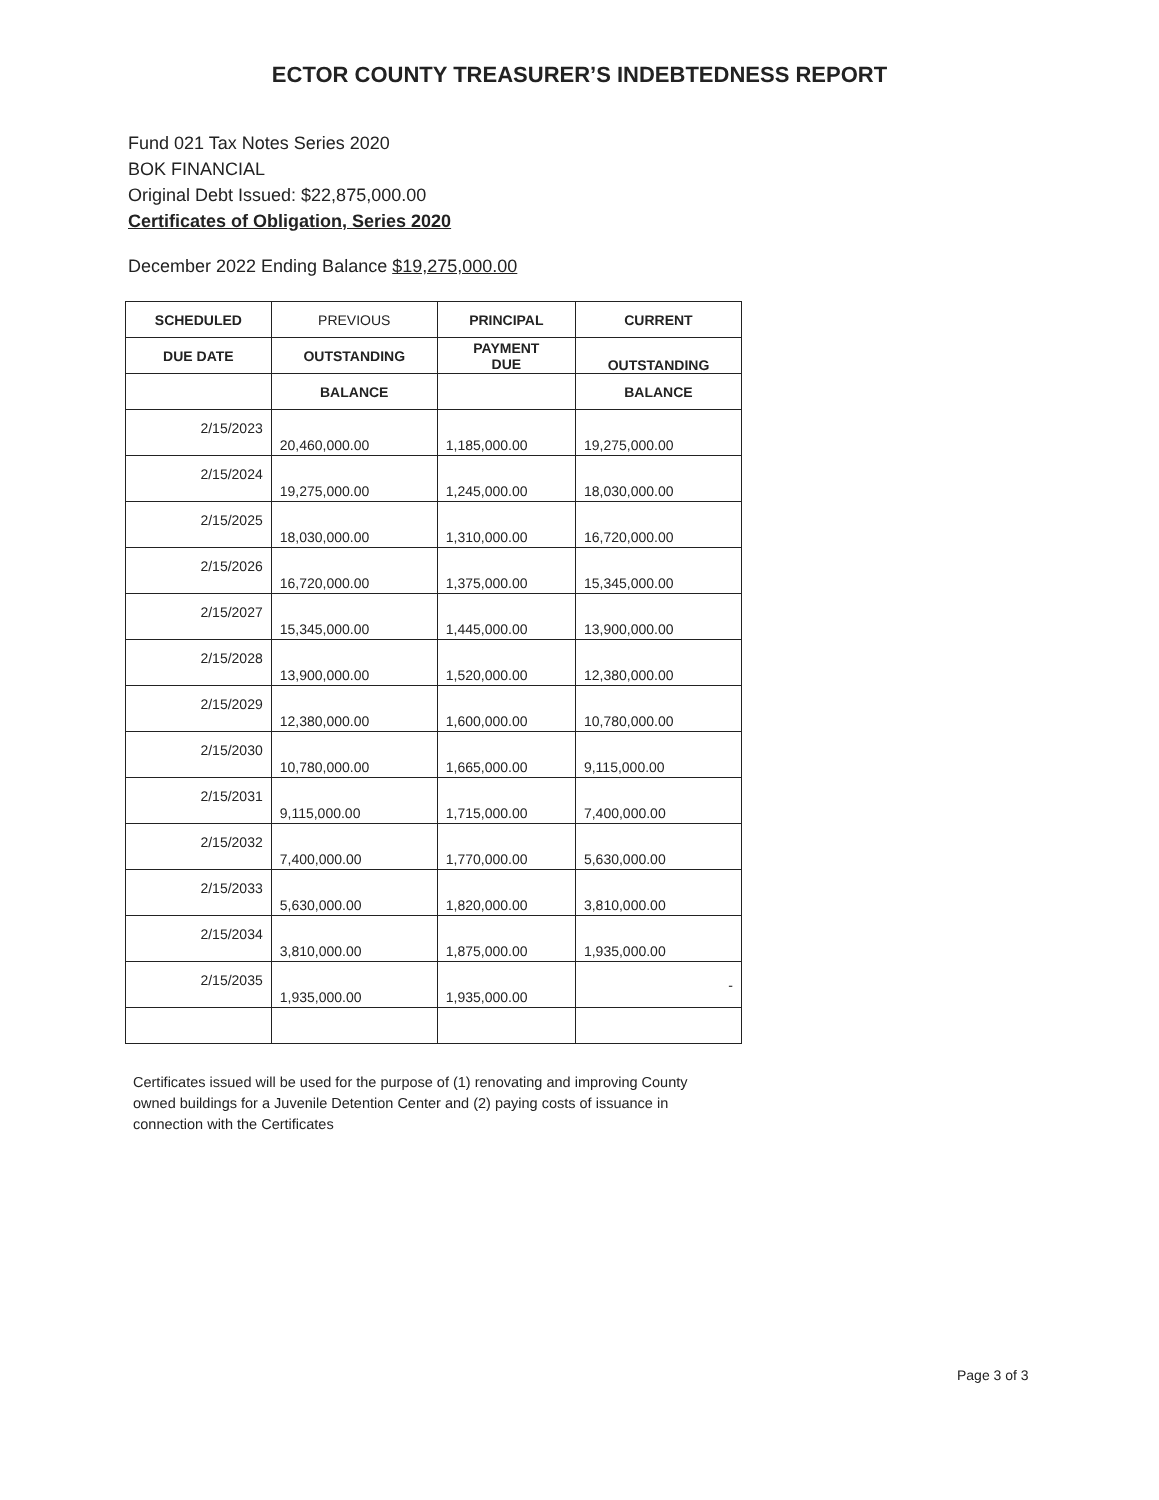ECTOR COUNTY TREASURER’S INDEBTEDNESS REPORT
Fund 021 Tax Notes Series 2020
BOK FINANCIAL
Original Debt Issued: $22,875,000.00
Certificates of Obligation, Series 2020
December 2022 Ending Balance $19,275,000.00
| SCHEDULED | PREVIOUS | PRINCIPAL | CURRENT |
| --- | --- | --- | --- |
| DUE DATE | OUTSTANDING | PAYMENT DUE | OUTSTANDING |
| | BALANCE | | BALANCE |
| 2/15/2023 | 20,460,000.00 | 1,185,000.00 | 19,275,000.00 |
| 2/15/2024 | 19,275,000.00 | 1,245,000.00 | 18,030,000.00 |
| 2/15/2025 | 18,030,000.00 | 1,310,000.00 | 16,720,000.00 |
| 2/15/2026 | 16,720,000.00 | 1,375,000.00 | 15,345,000.00 |
| 2/15/2027 | 15,345,000.00 | 1,445,000.00 | 13,900,000.00 |
| 2/15/2028 | 13,900,000.00 | 1,520,000.00 | 12,380,000.00 |
| 2/15/2029 | 12,380,000.00 | 1,600,000.00 | 10,780,000.00 |
| 2/15/2030 | 10,780,000.00 | 1,665,000.00 | 9,115,000.00 |
| 2/15/2031 | 9,115,000.00 | 1,715,000.00 | 7,400,000.00 |
| 2/15/2032 | 7,400,000.00 | 1,770,000.00 | 5,630,000.00 |
| 2/15/2033 | 5,630,000.00 | 1,820,000.00 | 3,810,000.00 |
| 2/15/2034 | 3,810,000.00 | 1,875,000.00 | 1,935,000.00 |
| 2/15/2035 | 1,935,000.00 | 1,935,000.00 | - |
Certificates issued will be used for the purpose of (1) renovating and improving County owned buildings for a Juvenile Detention Center and (2) paying costs of issuance in connection with the Certificates
Page 3 of 3